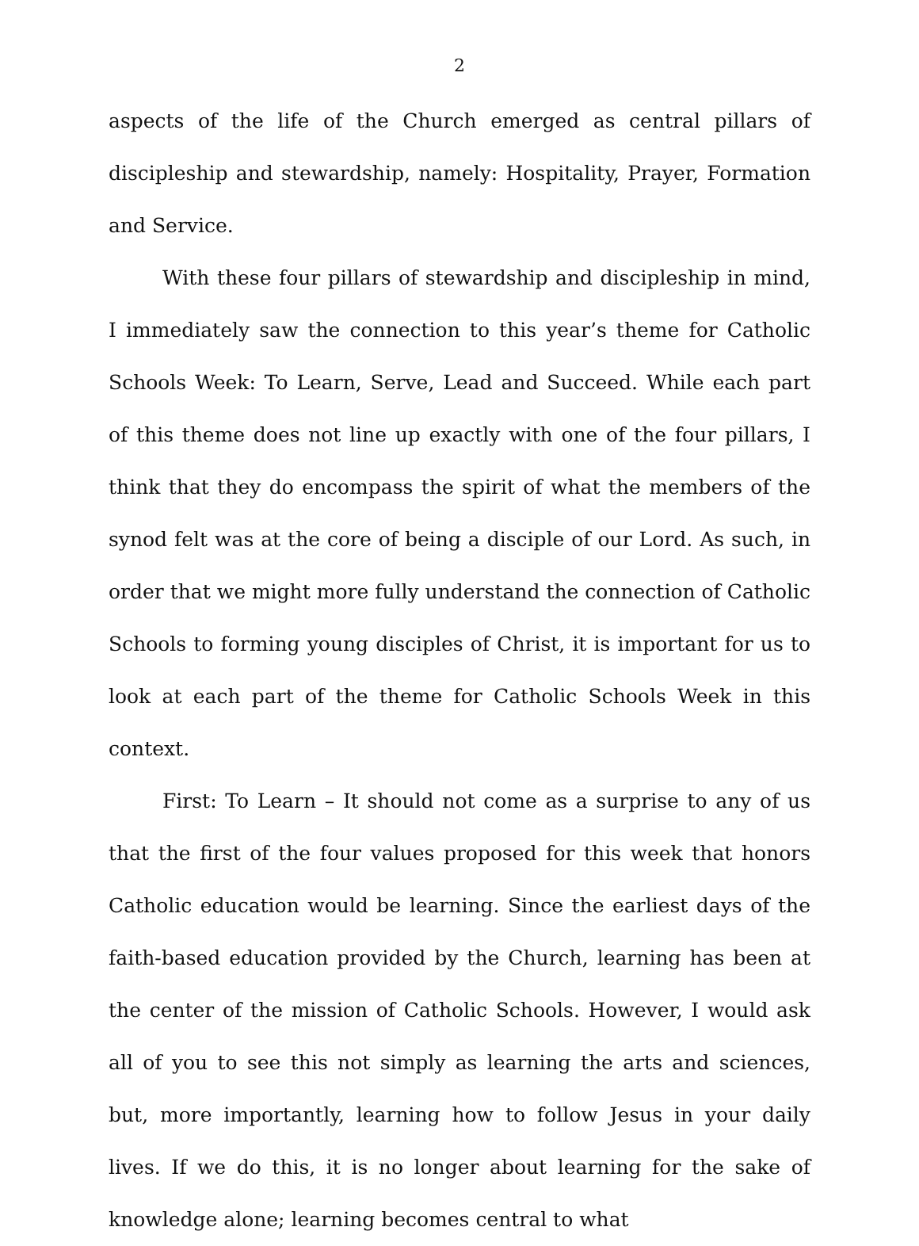2
aspects of the life of the Church emerged as central pillars of discipleship and stewardship, namely: Hospitality, Prayer, Formation and Service.
With these four pillars of stewardship and discipleship in mind, I immediately saw the connection to this year’s theme for Catholic Schools Week: To Learn, Serve, Lead and Succeed. While each part of this theme does not line up exactly with one of the four pillars, I think that they do encompass the spirit of what the members of the synod felt was at the core of being a disciple of our Lord. As such, in order that we might more fully understand the connection of Catholic Schools to forming young disciples of Christ, it is important for us to look at each part of the theme for Catholic Schools Week in this context.
First: To Learn – It should not come as a surprise to any of us that the first of the four values proposed for this week that honors Catholic education would be learning. Since the earliest days of the faith-based education provided by the Church, learning has been at the center of the mission of Catholic Schools. However, I would ask all of you to see this not simply as learning the arts and sciences, but, more importantly, learning how to follow Jesus in your daily lives. If we do this, it is no longer about learning for the sake of knowledge alone; learning becomes central to what